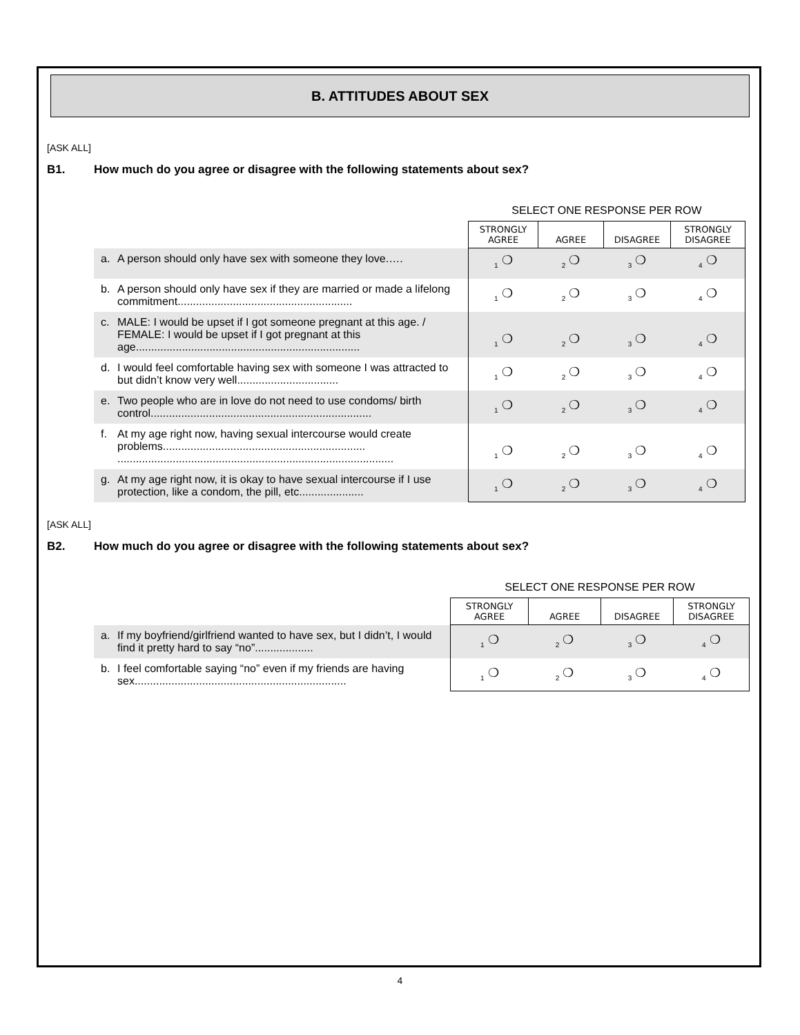B. ATTITUDES ABOUT SEX
[ASK ALL]
B1. How much do you agree or disagree with the following statements about sex?
| | | SELECT ONE RESPONSE PER ROW | | | |
| | | STRONGLY AGREE | AGREE | DISAGREE | STRONGLY DISAGREE |
| a. | A person should only have sex with someone they love.…. | <sub>1</sub> ❍ | <sub>2</sub> ❍ | <sub>3</sub> ❍ | <sub>4</sub> ❍ |
| b. | A person should only have sex if they are married or made a lifelong commitment......................................................... | <sub>1</sub> ❍ | <sub>2</sub> ❍ | <sub>3</sub> ❍ | <sub>4</sub> ❍ |
| c. | MALE: I would be upset if I got someone pregnant at this age. / FEMALE: I would be upset if I got pregnant at this age......................................................................... | <sub>1</sub> ❍ | <sub>2</sub> ❍ | <sub>3</sub> ❍ | <sub>4</sub> ❍ |
| d. | I would feel comfortable having sex with someone I was attracted to but didn’t know very well................................. | <sub>1</sub> ❍ | <sub>2</sub> ❍ | <sub>3</sub> ❍ | <sub>4</sub> ❍ |
| e. | Two people who are in love do not need to use condoms/ birth control........................................................................ | <sub>1</sub> ❍ | <sub>2</sub> ❍ | <sub>3</sub> ❍ | <sub>4</sub> ❍ |
| f. | At my age right now, having sexual intercourse would create problems.................................................................. .......................................................................................... | <sub>1</sub> ❍ | <sub>2</sub> ❍ | <sub>3</sub> ❍ | <sub>4</sub> ❍ |
| g. | At my age right now, it is okay to have sexual intercourse if I use protection, like a condom, the pill, etc..................... | <sub>1</sub> ❍ | <sub>2</sub> ❍ | <sub>3</sub> ❍ | <sub>4</sub> ❍ |
[ASK ALL]
B2. How much do you agree or disagree with the following statements about sex?
| | | SELECT ONE RESPONSE PER ROW | | | |
| | | STRONGLY AGREE | AGREE | DISAGREE | STRONGLY DISAGREE |
| a. | If my boyfriend/girlfriend wanted to have sex, but I didn’t, I would find it pretty hard to say “no”................... | <sub>1</sub> ❍ | <sub>2</sub> ❍ | <sub>3</sub> ❍ | <sub>4</sub> ❍ |
| b. | I feel comfortable saying “no” even if my friends are having sex..................................................................... | <sub>1</sub> ❍ | <sub>2</sub> ❍ | <sub>3</sub> ❍ | <sub>4</sub> ❍ |
4